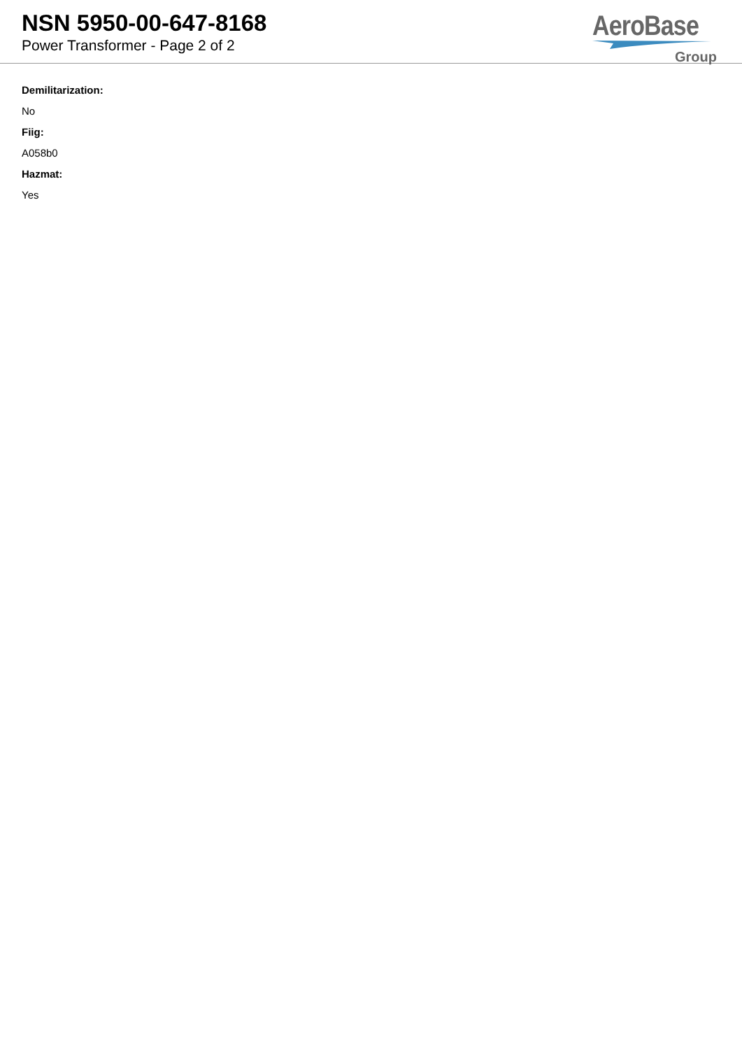NSN 5950-00-647-8168
Power Transformer - Page 2 of 2
AeroBase
Group
Demilitarization:
No
Fiig:
A058b0
Hazmat:
Yes